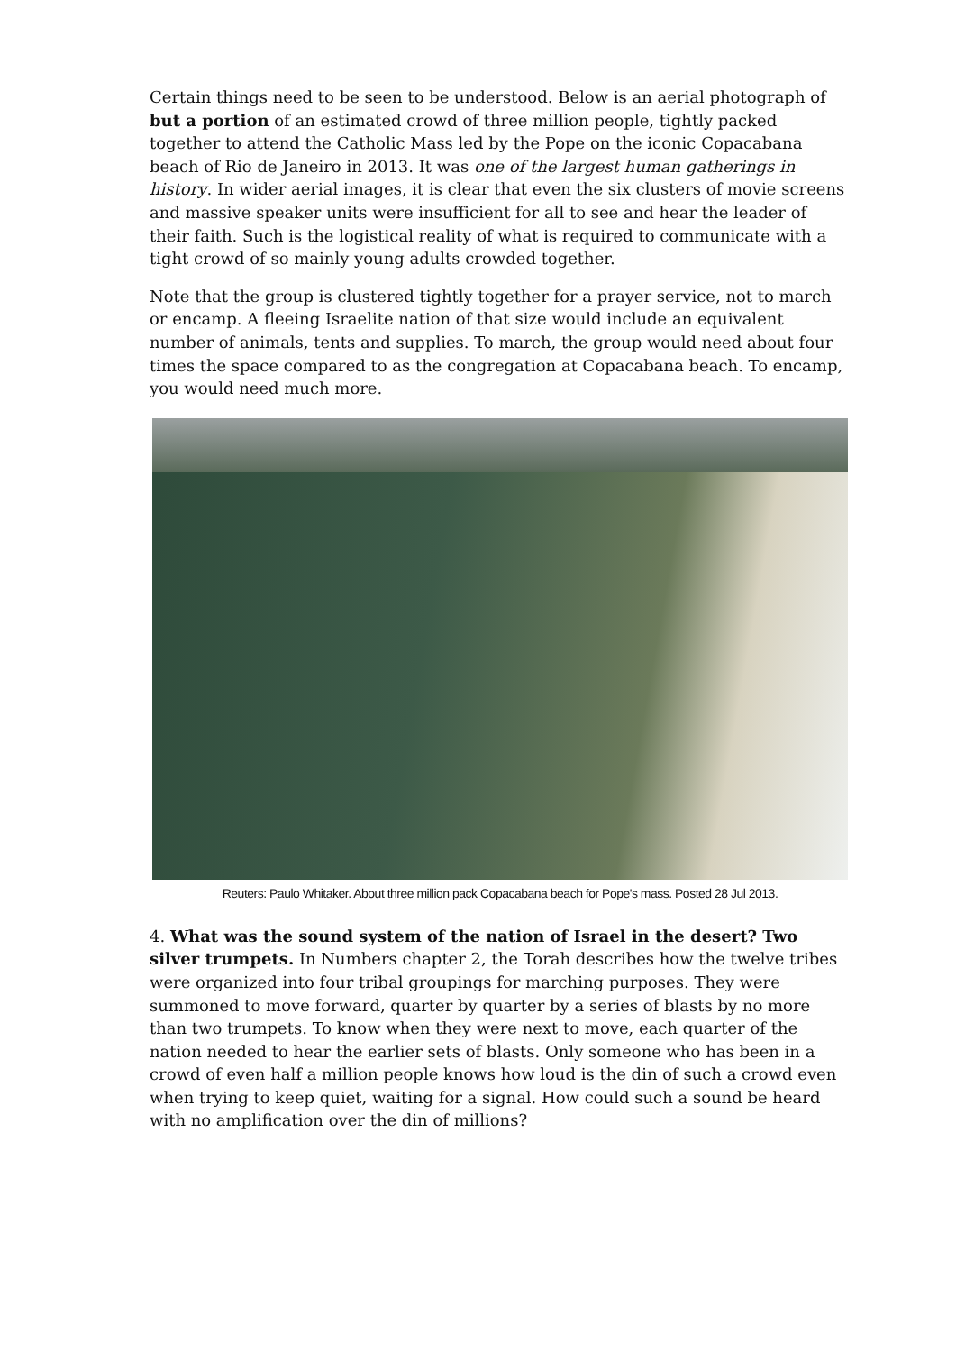Certain things need to be seen to be understood. Below is an aerial photograph of but a portion of an estimated crowd of three million people, tightly packed together to attend the Catholic Mass led by the Pope on the iconic Copacabana beach of Rio de Janeiro in 2013. It was one of the largest human gatherings in history. In wider aerial images, it is clear that even the six clusters of movie screens and massive speaker units were insufficient for all to see and hear the leader of their faith. Such is the logistical reality of what is required to communicate with a tight crowd of so mainly young adults crowded together.
Note that the group is clustered tightly together for a prayer service, not to march or encamp. A fleeing Israelite nation of that size would include an equivalent number of animals, tents and supplies. To march, the group would need about four times the space compared to as the congregation at Copacabana beach. To encamp, you would need much more.
Reuters: Paulo Whitaker. About three million pack Copacabana beach for Pope's mass. Posted 28 Jul 2013.
4. What was the sound system of the nation of Israel in the desert? Two silver trumpets. In Numbers chapter 2, the Torah describes how the twelve tribes were organized into four tribal groupings for marching purposes. They were summoned to move forward, quarter by quarter by a series of blasts by no more than two trumpets. To know when they were next to move, each quarter of the nation needed to hear the earlier sets of blasts. Only someone who has been in a crowd of even half a million people knows how loud is the din of such a crowd even when trying to keep quiet, waiting for a signal. How could such a sound be heard with no amplification over the din of millions?